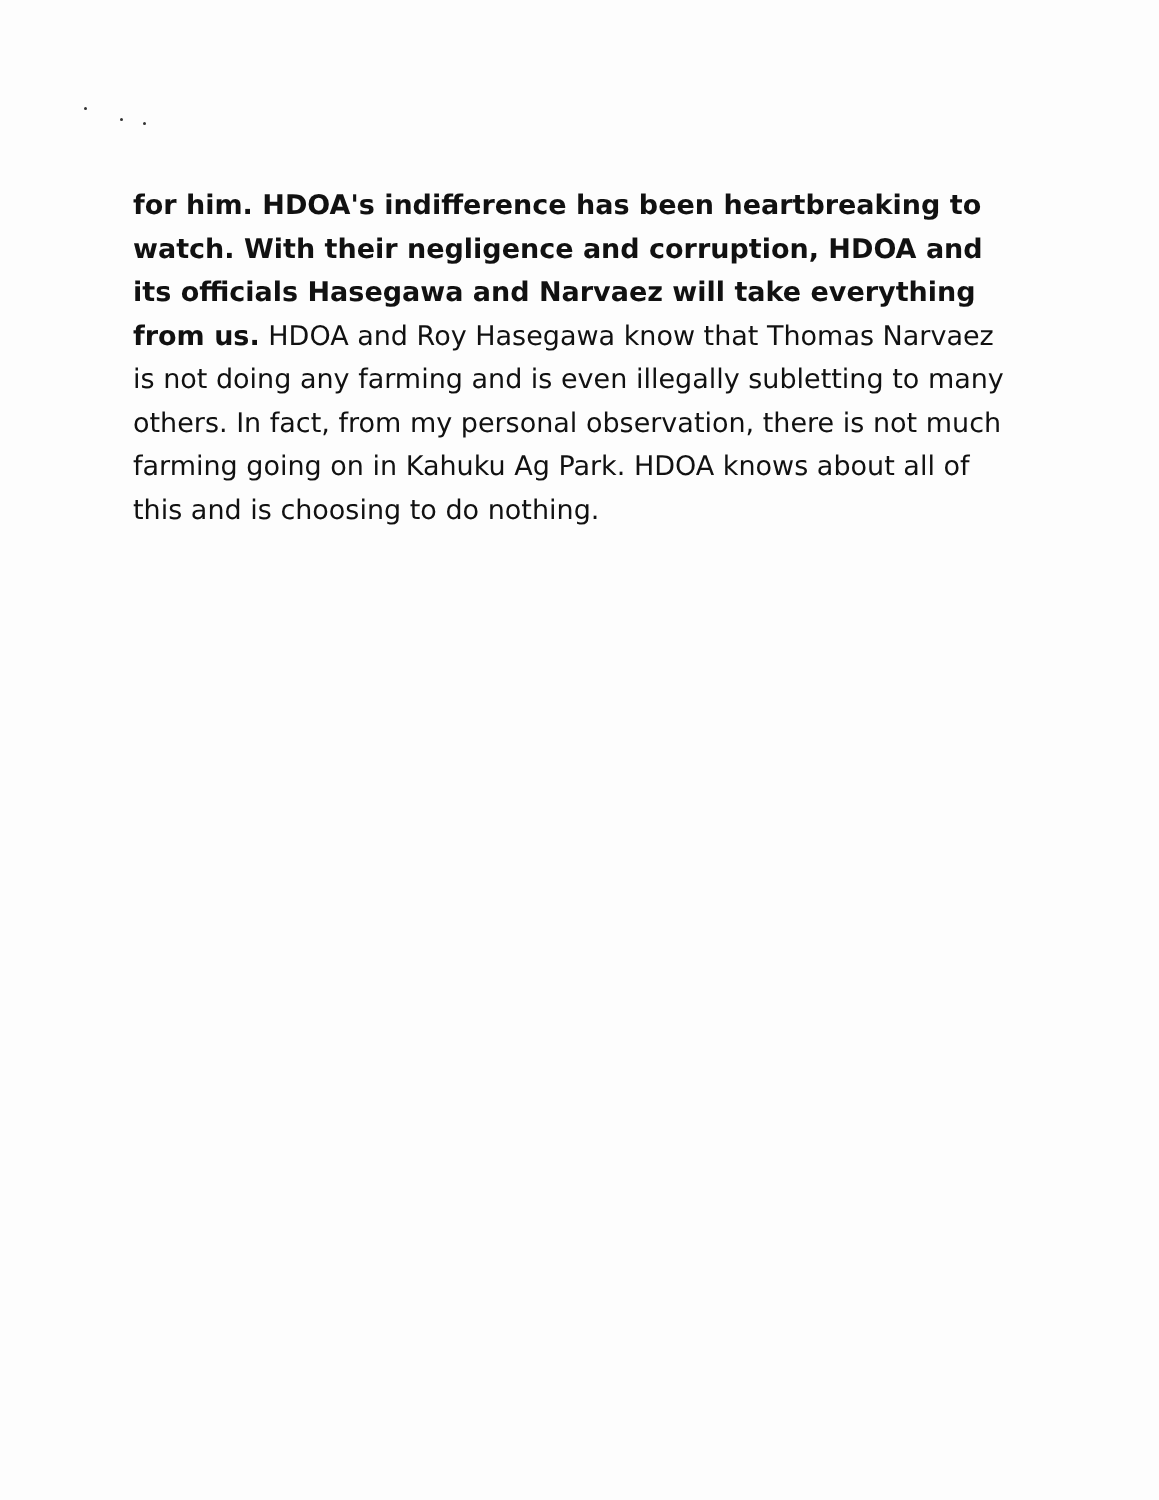for him. HDOA's indifference has been heartbreaking to watch. With their negligence and corruption, HDOA and its officials Hasegawa and Narvaez will take everything from us. HDOA and Roy Hasegawa know that Thomas Narvaez is not doing any farming and is even illegally subletting to many others. In fact, from my personal observation, there is not much farming going on in Kahuku Ag Park. HDOA knows about all of this and is choosing to do nothing.